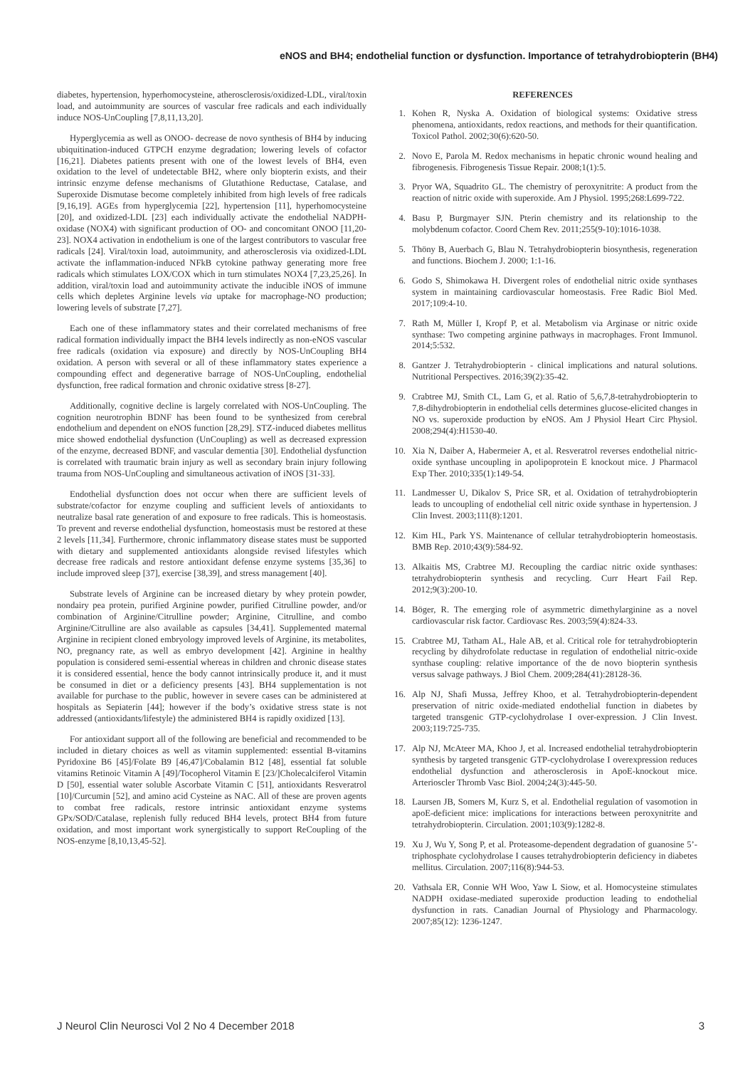eNOS and BH4; endothelial function or dysfunction. Importance of tetrahydrobiopterin (BH4)
diabetes, hypertension, hyperhomocysteine, atherosclerosis/oxidized-LDL, viral/toxin load, and autoimmunity are sources of vascular free radicals and each individually induce NOS-UnCoupling [7,8,11,13,20].
Hyperglycemia as well as ONOO- decrease de novo synthesis of BH4 by inducing ubiquitination-induced GTPCH enzyme degradation; lowering levels of cofactor [16,21]. Diabetes patients present with one of the lowest levels of BH4, even oxidation to the level of undetectable BH2, where only biopterin exists, and their intrinsic enzyme defense mechanisms of Glutathione Reductase, Catalase, and Superoxide Dismutase become completely inhibited from high levels of free radicals [9,16,19]. AGEs from hyperglycemia [22], hypertension [11], hyperhomocysteine [20], and oxidized-LDL [23] each individually activate the endothelial NADPH-oxidase (NOX4) with significant production of OO- and concomitant ONOO [11,20-23]. NOX4 activation in endothelium is one of the largest contributors to vascular free radicals [24]. Viral/toxin load, autoimmunity, and atherosclerosis via oxidized-LDL activate the inflammation-induced NFkB cytokine pathway generating more free radicals which stimulates LOX/COX which in turn stimulates NOX4 [7,23,25,26]. In addition, viral/toxin load and autoimmunity activate the inducible iNOS of immune cells which depletes Arginine levels via uptake for macrophage-NO production; lowering levels of substrate [7,27].
Each one of these inflammatory states and their correlated mechanisms of free radical formation individually impact the BH4 levels indirectly as non-eNOS vascular free radicals (oxidation via exposure) and directly by NOS-UnCoupling BH4 oxidation. A person with several or all of these inflammatory states experience a compounding effect and degenerative barrage of NOS-UnCoupling, endothelial dysfunction, free radical formation and chronic oxidative stress [8-27].
Additionally, cognitive decline is largely correlated with NOS-UnCoupling. The cognition neurotrophin BDNF has been found to be synthesized from cerebral endothelium and dependent on eNOS function [28,29]. STZ-induced diabetes mellitus mice showed endothelial dysfunction (UnCoupling) as well as decreased expression of the enzyme, decreased BDNF, and vascular dementia [30]. Endothelial dysfunction is correlated with traumatic brain injury as well as secondary brain injury following trauma from NOS-UnCoupling and simultaneous activation of iNOS [31-33].
Endothelial dysfunction does not occur when there are sufficient levels of substrate/cofactor for enzyme coupling and sufficient levels of antioxidants to neutralize basal rate generation of and exposure to free radicals. This is homeostasis. To prevent and reverse endothelial dysfunction, homeostasis must be restored at these 2 levels [11,34]. Furthermore, chronic inflammatory disease states must be supported with dietary and supplemented antioxidants alongside revised lifestyles which decrease free radicals and restore antioxidant defense enzyme systems [35,36] to include improved sleep [37], exercise [38,39], and stress management [40].
Substrate levels of Arginine can be increased dietary by whey protein powder, nondairy pea protein, purified Arginine powder, purified Citrulline powder, and/or combination of Arginine/Citrulline powder; Arginine, Citrulline, and combo Arginine/Citrulline are also available as capsules [34,41]. Supplemented maternal Arginine in recipient cloned embryology improved levels of Arginine, its metabolites, NO, pregnancy rate, as well as embryo development [42]. Arginine in healthy population is considered semi-essential whereas in children and chronic disease states it is considered essential, hence the body cannot intrinsically produce it, and it must be consumed in diet or a deficiency presents [43]. BH4 supplementation is not available for purchase to the public, however in severe cases can be administered at hospitals as Sepiaterin [44]; however if the body’s oxidative stress state is not addressed (antioxidants/lifestyle) the administered BH4 is rapidly oxidized [13].
For antioxidant support all of the following are beneficial and recommended to be included in dietary choices as well as vitamin supplemented: essential B-vitamins Pyridoxine B6 [45]/Folate B9 [46,47]/Cobalamin B12 [48], essential fat soluble vitamins Retinoic Vitamin A [49]/Tocopherol Vitamin E [23/]Cholecalciferol Vitamin D [50], essential water soluble Ascorbate Vitamin C [51], antioxidants Resveratrol [10]/Curcumin [52], and amino acid Cysteine as NAC. All of these are proven agents to combat free radicals, restore intrinsic antioxidant enzyme systems GPx/SOD/Catalase, replenish fully reduced BH4 levels, protect BH4 from future oxidation, and most important work synergistically to support ReCoupling of the NOS-enzyme [8,10,13,45-52].
REFERENCES
1. Kohen R, Nyska A. Oxidation of biological systems: Oxidative stress phenomena, antioxidants, redox reactions, and methods for their quantification. Toxicol Pathol. 2002;30(6):620-50.
2. Novo E, Parola M. Redox mechanisms in hepatic chronic wound healing and fibrogenesis. Fibrogenesis Tissue Repair. 2008;1(1):5.
3. Pryor WA, Squadrito GL. The chemistry of peroxynitrite: A product from the reaction of nitric oxide with superoxide. Am J Physiol. 1995;268:L699-722.
4. Basu P, Burgmayer SJN. Pterin chemistry and its relationship to the molybdenum cofactor. Coord Chem Rev. 2011;255(9-10):1016-1038.
5. Thöny B, Auerbach G, Blau N. Tetrahydrobiopterin biosynthesis, regeneration and functions. Biochem J. 2000; 1:1-16.
6. Godo S, Shimokawa H. Divergent roles of endothelial nitric oxide synthases system in maintaining cardiovascular homeostasis. Free Radic Biol Med. 2017;109:4-10.
7. Rath M, Müller I, Kropf P, et al. Metabolism via Arginase or nitric oxide synthase: Two competing arginine pathways in macrophages. Front Immunol. 2014;5:532.
8. Gantzer J. Tetrahydrobiopterin - clinical implications and natural solutions. Nutritional Perspectives. 2016;39(2):35-42.
9. Crabtree MJ, Smith CL, Lam G, et al. Ratio of 5,6,7,8-tetrahydrobiopterin to 7,8-dihydrobiopterin in endothelial cells determines glucose-elicited changes in NO vs. superoxide production by eNOS. Am J Physiol Heart Circ Physiol. 2008;294(4):H1530-40.
10. Xia N, Daiber A, Habermeier A, et al. Resveratrol reverses endothelial nitric-oxide synthase uncoupling in apolipoprotein E knockout mice. J Pharmacol Exp Ther. 2010;335(1):149-54.
11. Landmesser U, Dikalov S, Price SR, et al. Oxidation of tetrahydrobiopterin leads to uncoupling of endothelial cell nitric oxide synthase in hypertension. J Clin Invest. 2003;111(8):1201.
12. Kim HL, Park YS. Maintenance of cellular tetrahydrobiopterin homeostasis. BMB Rep. 2010;43(9):584-92.
13. Alkaitis MS, Crabtree MJ. Recoupling the cardiac nitric oxide synthases: tetrahydrobiopterin synthesis and recycling. Curr Heart Fail Rep. 2012;9(3):200-10.
14. Böger, R. The emerging role of asymmetric dimethylarginine as a novel cardiovascular risk factor. Cardiovasc Res. 2003;59(4):824-33.
15. Crabtree MJ, Tatham AL, Hale AB, et al. Critical role for tetrahydrobiopterin recycling by dihydrofolate reductase in regulation of endothelial nitric-oxide synthase coupling: relative importance of the de novo biopterin synthesis versus salvage pathways. J Biol Chem. 2009;284(41):28128-36.
16. Alp NJ, Shafi Mussa, Jeffrey Khoo, et al. Tetrahydrobiopterin-dependent preservation of nitric oxide-mediated endothelial function in diabetes by targeted transgenic GTP-cyclohydrolase I over-expression. J Clin Invest. 2003;119:725-735.
17. Alp NJ, McAteer MA, Khoo J, et al. Increased endothelial tetrahydrobiopterin synthesis by targeted transgenic GTP-cyclohydrolase I overexpression reduces endothelial dysfunction and atherosclerosis in ApoE-knockout mice. Arterioscler Thromb Vasc Biol. 2004;24(3):445-50.
18. Laursen JB, Somers M, Kurz S, et al. Endothelial regulation of vasomotion in apoE-deficient mice: implications for interactions between peroxynitrite and tetrahydrobiopterin. Circulation. 2001;103(9):1282-8.
19. Xu J, Wu Y, Song P, et al. Proteasome-dependent degradation of guanosine 5’-triphosphate cyclohydrolase I causes tetrahydrobiopterin deficiency in diabetes mellitus. Circulation. 2007;116(8):944-53.
20. Vathsala ER, Connie WH Woo, Yaw L Siow, et al. Homocysteine stimulates NADPH oxidase-mediated superoxide production leading to endothelial dysfunction in rats. Canadian Journal of Physiology and Pharmacology. 2007;85(12): 1236-1247.
J Neurol Clin Neurosci Vol 2 No 4 December 2018 3